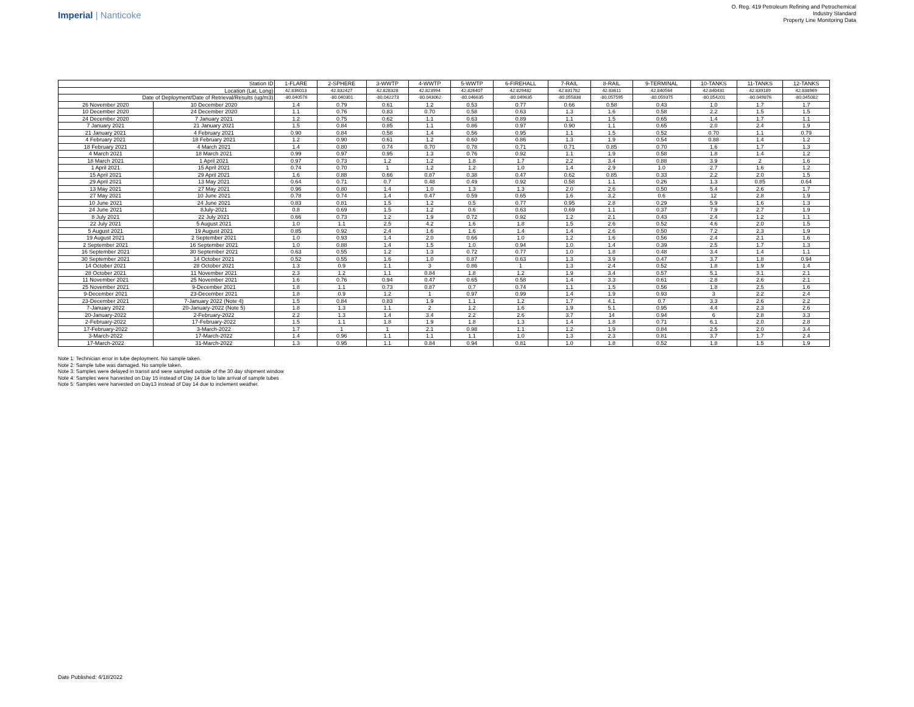Imperial | Nanticoke
O. Reg. 419 Petroleum Refining and Petrochemical
Industry Standard
Property Line Monitoring Data
| Station ID | | 1-FLARE | 2-SPHERE | 3-WWTP | 4-WWTP | 5-WWTP | 6-FIREHALL | 7-RAIL | 8-RAIL | 9-TERMINAL | 10-TANKS | 11-TANKS | 12-TANKS |
| Location (Lat, Long) | | 42.836013 | 42.832427 | 42.828328 | 42.823994 | 42.826407 | 42.829482 | 42.831782 | 42.83611 | 42.840564 | 42.840431 | 42.839189 | 42.838969 |
| Date of Deployment/Date of Retrieval/Results (ug/m3) | | -80.040576 | -80.040301 | -80.042273 | -80.043062 | -80.046635 | -80.049635 | -80.055838 | -80.057595 | -80.059375 | -80.054201 | -80.049876 | -80.045082 |
| 26 November 2020 | 10 December 2020 | 1.4 | 0.79 | 0.61 | 1.2 | 0.53 | 0.77 | 0.66 | 0.58 | 0.43 | 1.0 | 1.7 | 1.7 |
| 10 December 2020 | 24 December 2020 | 1.1 | 0.76 | 0.83 | 0.70 | 0.58 | 0.63 | 1.3 | 1.6 | 0.58 | 2.2 | 1.5 | 1.5 |
| 24 December 2020 | 7 January 2021 | 1.2 | 0.75 | 0.62 | 1.1 | 0.63 | 0.89 | 1.1 | 1.5 | 0.65 | 1.4 | 1.7 | 1.1 |
| 7 January 2021 | 21 January 2021 | 1.5 | 0.84 | 0.85 | 1.1 | 0.86 | 0.97 | 0.90 | 1.1 | 0.65 | 2.0 | 2.4 | 1.9 |
| 21 January 2021 | 4 February 2021 | 0.90 | 0.84 | 0.58 | 1.4 | 0.56 | 0.95 | 1.1 | 1.5 | 0.52 | 0.70 | 1.1 | 0.79 |
| 4 February 2021 | 18 February 2021 | 1.2 | 0.90 | 0.61 | 1.2 | 0.60 | 0.86 | 1.3 | 1.9 | 0.54 | 0.88 | 1.4 | 1.2 |
| 18 February 2021 | 4 March 2021 | 1.4 | 0.80 | 0.74 | 0.70 | 0.78 | 0.71 | 0.71 | 0.85 | 0.70 | 1.6 | 1.7 | 1.3 |
| 4 March 2021 | 18 March 2021 | 0.99 | 0.97 | 0.95 | 1.3 | 0.76 | 0.92 | 1.1 | 1.9 | 0.58 | 1.8 | 1.4 | 1.2 |
| 18 March 2021 | 1 April 2021 | 0.97 | 0.73 | 1.2 | 1.2 | 1.8 | 1.7 | 2.2 | 3.4 | 0.88 | 3.9 | 2 | 1.6 |
| 1 April 2021 | 15 April 2021 | 0.74 | 0.70 | 1 | 1.2 | 1.2 | 1.0 | 1.4 | 2.9 | 1.0 | 2.7 | 1.6 | 1.2 |
| 15 April 2021 | 29 April 2021 | 1.6 | 0.88 | 0.66 | 0.87 | 0.38 | 0.47 | 0.62 | 0.85 | 0.33 | 2.2 | 2.0 | 1.5 |
| 29 April 2021 | 13 May 2021 | 0.64 | 0.71 | 0.7 | 0.48 | 0.49 | 0.92 | 0.58 | 1.1 | 0.26 | 1.3 | 0.85 | 0.64 |
| 13 May 2021 | 27 May 2021 | 0.96 | 0.80 | 1.4 | 1.0 | 1.3 | 1.3 | 2.0 | 2.6 | 0.50 | 5.4 | 2.6 | 1.7 |
| 27 May 2021 | 10 June 2021 | 0.78 | 0.74 | 1.4 | 0.47 | 0.59 | 0.65 | 1.6 | 3.2 | 0.6 | 12 | 2.8 | 1.9 |
| 10 June 2021 | 24 June 2021 | 0.83 | 0.81 | 1.5 | 1.2 | 0.5 | 0.77 | 0.95 | 2.8 | 0.29 | 5.9 | 1.6 | 1.3 |
| 24 June 2021 | 8July-2021 | 0.8 | 0.69 | 1.5 | 1.2 | 0.6 | 0.63 | 0.69 | 1.1 | 0.37 | 7.9 | 2.7 | 1.9 |
| 8 July 2021 | 22 July 2021 | 0.66 | 0.73 | 1.2 | 1.9 | 0.72 | 0.92 | 1.2 | 2.1 | 0.43 | 2.4 | 1.2 | 1.1 |
| 22 July 2021 | 5 August 2021 | 1.0 | 1.1 | 2.5 | 4.2 | 1.6 | 1.8 | 1.5 | 2.6 | 0.52 | 4.6 | 2.0 | 1.5 |
| 5 August 2021 | 19 August 2021 | 0.85 | 0.92 | 2.4 | 1.6 | 1.6 | 1.4 | 1.4 | 2.6 | 0.50 | 7.2 | 2.3 | 1.9 |
| 19 August 2021 | 2 September 2021 | 1.0 | 0.93 | 1.4 | 2.0 | 0.66 | 1.0 | 1.2 | 1.6 | 0.56 | 2.4 | 2.1 | 1.6 |
| 2 September 2021 | 16 September 2021 | 1.0 | 0.88 | 1.4 | 1.5 | 1.0 | 0.94 | 1.0 | 1.4 | 0.39 | 2.5 | 1.7 | 1.3 |
| 16 September 2021 | 30 September 2021 | 0.63 | 0.55 | 1.2 | 1.3 | 0.72 | 0.77 | 1.0 | 1.8 | 0.48 | 3.4 | 1.4 | 1.1 |
| 30 September 2021 | 14 October 2021 | 0.52 | 0.55 | 1.6 | 1.0 | 0.87 | 0.63 | 1.3 | 3.9 | 0.47 | 3.7 | 1.8 | 0.94 |
| 14 October 2021 | 28 October 2021 | 1.3 | 0.9 | 1.1 | 3 | 0.86 | 1 | 1.3 | 2.4 | 0.52 | 1.8 | 1.9 | 1.4 |
| 28 October 2021 | 11 November 2021 | 2.3 | 1.2 | 1.1 | 0.84 | 1.8 | 1.2 | 1.9 | 3.4 | 0.57 | 5.1 | 3.1 | 2.1 |
| 11 November 2021 | 25 November 2021 | 1.6 | 0.76 | 0.94 | 0.47 | 0.65 | 0.58 | 1.4 | 3.3 | 0.61 | 2.8 | 2.6 | 2.1 |
| 25 November 2021 | 9-December 2021 | 1.8 | 1.1 | 0.73 | 0.87 | 0.7 | 0.74 | 1.1 | 1.5 | 0.56 | 1.8 | 2.5 | 1.6 |
| 9-December 2021 | 23-December 2021 | 1.8 | 0.9 | 1.2 | 1 | 0.97 | 0.99 | 1.4 | 1.9 | 0.93 | 3 | 2.2 | 2.4 |
| 23-December 2021 | 7-January 2022 (Note 4) | 1.5 | 0.84 | 0.83 | 1.9 | 1.1 | 1.2 | 1.7 | 4.1 | 0.7 | 3.3 | 2.6 | 2.2 |
| 7-January 2022 | 20-January-2022 (Note 5) | 1.8 | 1.3 | 1.1 | 2 | 1.2 | 1.6 | 1.9 | 5.1 | 0.95 | 4.4 | 2.3 | 2.6 |
| 20-January-2022 | 2-February-2022 | 2.2 | 1.3 | 1.4 | 3.4 | 2.2 | 2.6 | 3.7 | 14 | 0.94 | 6 | 2.8 | 3.3 |
| 2-February-2022 | 17-February-2022 | 1.5 | 1.1 | 1.8 | 1.9 | 1.8 | 1.3 | 1.4 | 1.8 | 0.71 | 6.1 | 2.0 | 2.8 |
| 17-February-2022 | 3-March-2022 | 1.7 | 1 | 1 | 2.1 | 0.98 | 1.1 | 1.2 | 1.9 | 0.84 | 2.5 | 2.0 | 3.4 |
| 3-March-2022 | 17-March-2022 | 1.4 | 0.96 | 1.1 | 1.1 | 1.1 | 1.0 | 1.3 | 2.3 | 0.81 | 3.7 | 1.7 | 2.4 |
| 17-March-2022 | 31-March-2022 | 1.3 | 0.95 | 1.1 | 0.84 | 0.94 | 0.81 | 1.0 | 1.8 | 0.52 | 1.8 | 1.5 | 1.9 |
Note 1: Technician error in tube deployment. No sample taken.
Note 2: Sample tube was damaged. No sample taken.
Note 3: Samples were delayed in transit and were sampled outside of the 30 day shipment window
Note 4: Samples were harvested on Day 15 instead of Day 14 due to late arrival of sample tubes
Note 5: Samples were harvested on Day13 instead of Day 14 due to inclement weather.
Date Published: 4/18/2022